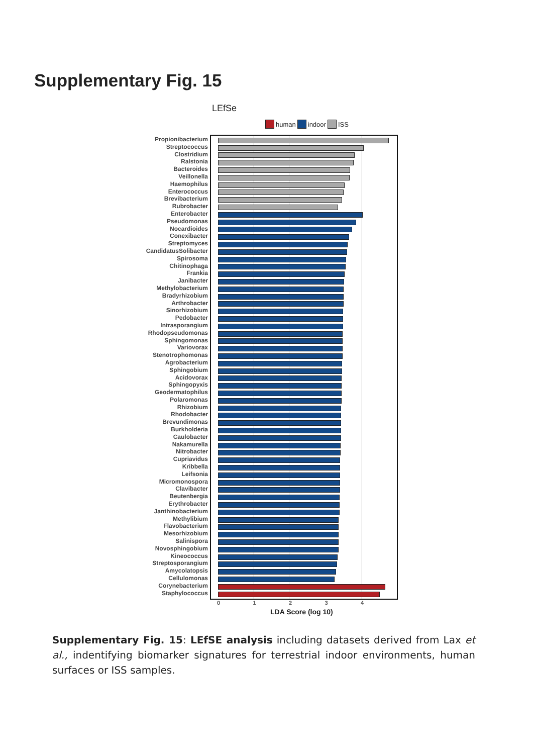Supplementary Fig. 15
LEfSe
human indoor ISS
Propionibacterium
Streptococcus
Clostridium
Ralstonia
Bacteroides
Veillonella
Haemophilus
Enterococcus
Brevibacterium
Rubrobacter
Enterobacter
Pseudomonas
Nocardioides
Conexibacter
Streptomyces
CandidatusSolibacter
Spirosoma
Chitinophaga
Frankia
Janibacter
Methylobacterium
Bradyrhizobium
Arthrobacter
Sinorhizobium
Pedobacter
Intrasporangium
Rhodopseudomonas
Sphingomonas
Variovorax
Stenotrophomonas
Agrobacterium
Sphingobium
Acidovorax
Sphingopyxis
Geodermatophilus
Polaromonas
Rhizobium
Rhodobacter
Brevundimonas
Burkholderia
Caulobacter
Nakamurella
Nitrobacter
Cupriavidus
Kribbella
Leifsonia
Micromonospora
Clavibacter
Beutenbergia
Erythrobacter
Janthinobacterium
Methylibium
Flavobacterium
Mesorhizobium
Salinispora
Novosphingobium
Kineococcus
Streptosporangium
Amycolatopsis
Cellulomonas
Corynebacterium
Staphylococcus
0 1 2 3 4
LDA Score (log 10)
Supplementary Fig. 15: LEfSE analysis including datasets derived from Lax et al., indentifying biomarker signatures for terrestrial indoor environments, human surfaces or ISS samples.